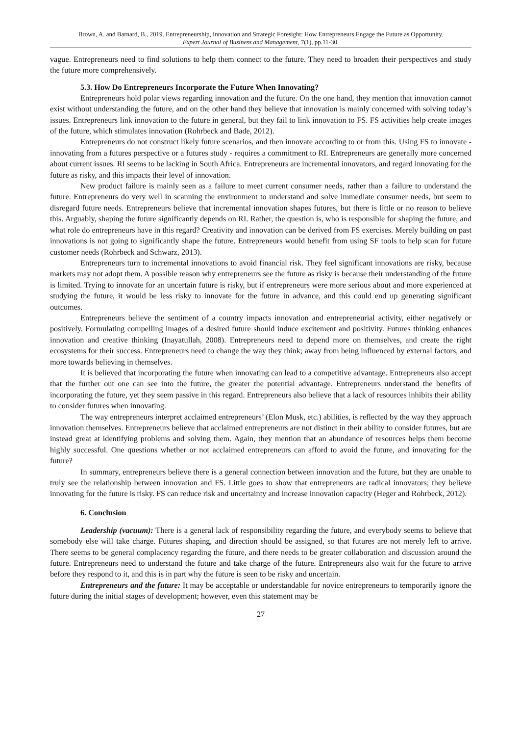Brown, A. and Barnard, B., 2019. Entrepreneurship, Innovation and Strategic Foresight: How Entrepreneurs Engage the Future as Opportunity.
Expert Journal of Business and Management, 7(1), pp.11-30.
vague. Entrepreneurs need to find solutions to help them connect to the future. They need to broaden their perspectives and study the future more comprehensively.
5.3. How Do Entrepreneurs Incorporate the Future When Innovating?
Entrepreneurs hold polar views regarding innovation and the future. On the one hand, they mention that innovation cannot exist without understanding the future, and on the other hand they believe that innovation is mainly concerned with solving today’s issues. Entrepreneurs link innovation to the future in general, but they fail to link innovation to FS. FS activities help create images of the future, which stimulates innovation (Rohrbeck and Bade, 2012).
Entrepreneurs do not construct likely future scenarios, and then innovate according to or from this. Using FS to innovate - innovating from a futures perspective or a futures study - requires a commitment to RI. Entrepreneurs are generally more concerned about current issues. RI seems to be lacking in South Africa. Entrepreneurs are incremental innovators, and regard innovating for the future as risky, and this impacts their level of innovation.
New product failure is mainly seen as a failure to meet current consumer needs, rather than a failure to understand the future. Entrepreneurs do very well in scanning the environment to understand and solve immediate consumer needs, but seem to disregard future needs. Entrepreneurs believe that incremental innovation shapes futures, but there is little or no reason to believe this. Arguably, shaping the future significantly depends on RI. Rather, the question is, who is responsible for shaping the future, and what role do entrepreneurs have in this regard? Creativity and innovation can be derived from FS exercises. Merely building on past innovations is not going to significantly shape the future. Entrepreneurs would benefit from using SF tools to help scan for future customer needs (Rohrbeck and Schwarz, 2013).
Entrepreneurs turn to incremental innovations to avoid financial risk. They feel significant innovations are risky, because markets may not adopt them. A possible reason why entrepreneurs see the future as risky is because their understanding of the future is limited. Trying to innovate for an uncertain future is risky, but if entrepreneurs were more serious about and more experienced at studying the future, it would be less risky to innovate for the future in advance, and this could end up generating significant outcomes.
Entrepreneurs believe the sentiment of a country impacts innovation and entrepreneurial activity, either negatively or positively. Formulating compelling images of a desired future should induce excitement and positivity. Futures thinking enhances innovation and creative thinking (Inayatullah, 2008). Entrepreneurs need to depend more on themselves, and create the right ecosystems for their success. Entrepreneurs need to change the way they think; away from being influenced by external factors, and more towards believing in themselves.
It is believed that incorporating the future when innovating can lead to a competitive advantage. Entrepreneurs also accept that the further out one can see into the future, the greater the potential advantage. Entrepreneurs understand the benefits of incorporating the future, yet they seem passive in this regard. Entrepreneurs also believe that a lack of resources inhibits their ability to consider futures when innovating.
The way entrepreneurs interpret acclaimed entrepreneurs’ (Elon Musk, etc.) abilities, is reflected by the way they approach innovation themselves. Entrepreneurs believe that acclaimed entrepreneurs are not distinct in their ability to consider futures, but are instead great at identifying problems and solving them. Again, they mention that an abundance of resources helps them become highly successful. One questions whether or not acclaimed entrepreneurs can afford to avoid the future, and innovating for the future?
In summary, entrepreneurs believe there is a general connection between innovation and the future, but they are unable to truly see the relationship between innovation and FS. Little goes to show that entrepreneurs are radical innovators; they believe innovating for the future is risky. FS can reduce risk and uncertainty and increase innovation capacity (Heger and Rohrbeck, 2012).
6. Conclusion
Leadership (vacuum): There is a general lack of responsibility regarding the future, and everybody seems to believe that somebody else will take charge. Futures shaping, and direction should be assigned, so that futures are not merely left to arrive. There seems to be general complacency regarding the future, and there needs to be greater collaboration and discussion around the future. Entrepreneurs need to understand the future and take charge of the future. Entrepreneurs also wait for the future to arrive before they respond to it, and this is in part why the future is seen to be risky and uncertain.
Entrepreneurs and the future: It may be acceptable or understandable for novice entrepreneurs to temporarily ignore the future during the initial stages of development; however, even this statement may be
27